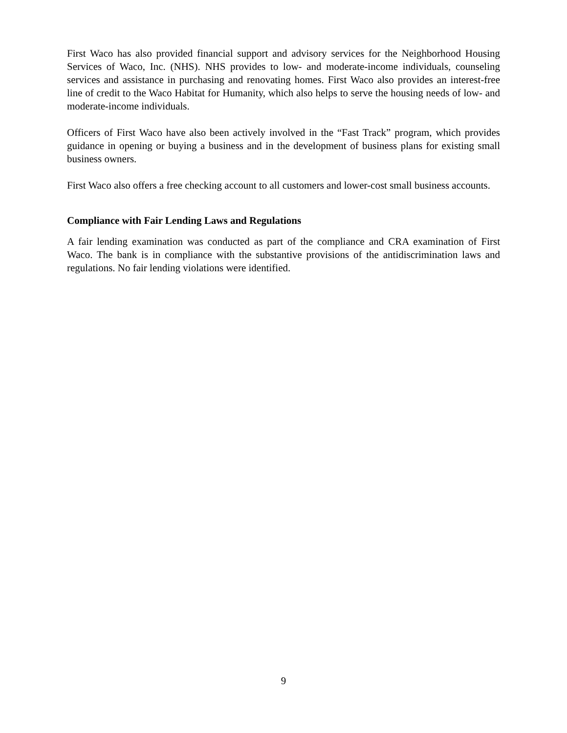First Waco has also provided financial support and advisory services for the Neighborhood Housing Services of Waco, Inc. (NHS). NHS provides to low- and moderate-income individuals, counseling services and assistance in purchasing and renovating homes. First Waco also provides an interest-free line of credit to the Waco Habitat for Humanity, which also helps to serve the housing needs of low- and moderate-income individuals.
Officers of First Waco have also been actively involved in the “Fast Track” program, which provides guidance in opening or buying a business and in the development of business plans for existing small business owners.
First Waco also offers a free checking account to all customers and lower-cost small business accounts.
Compliance with Fair Lending Laws and Regulations
A fair lending examination was conducted as part of the compliance and CRA examination of First Waco. The bank is in compliance with the substantive provisions of the antidiscrimination laws and regulations. No fair lending violations were identified.
9